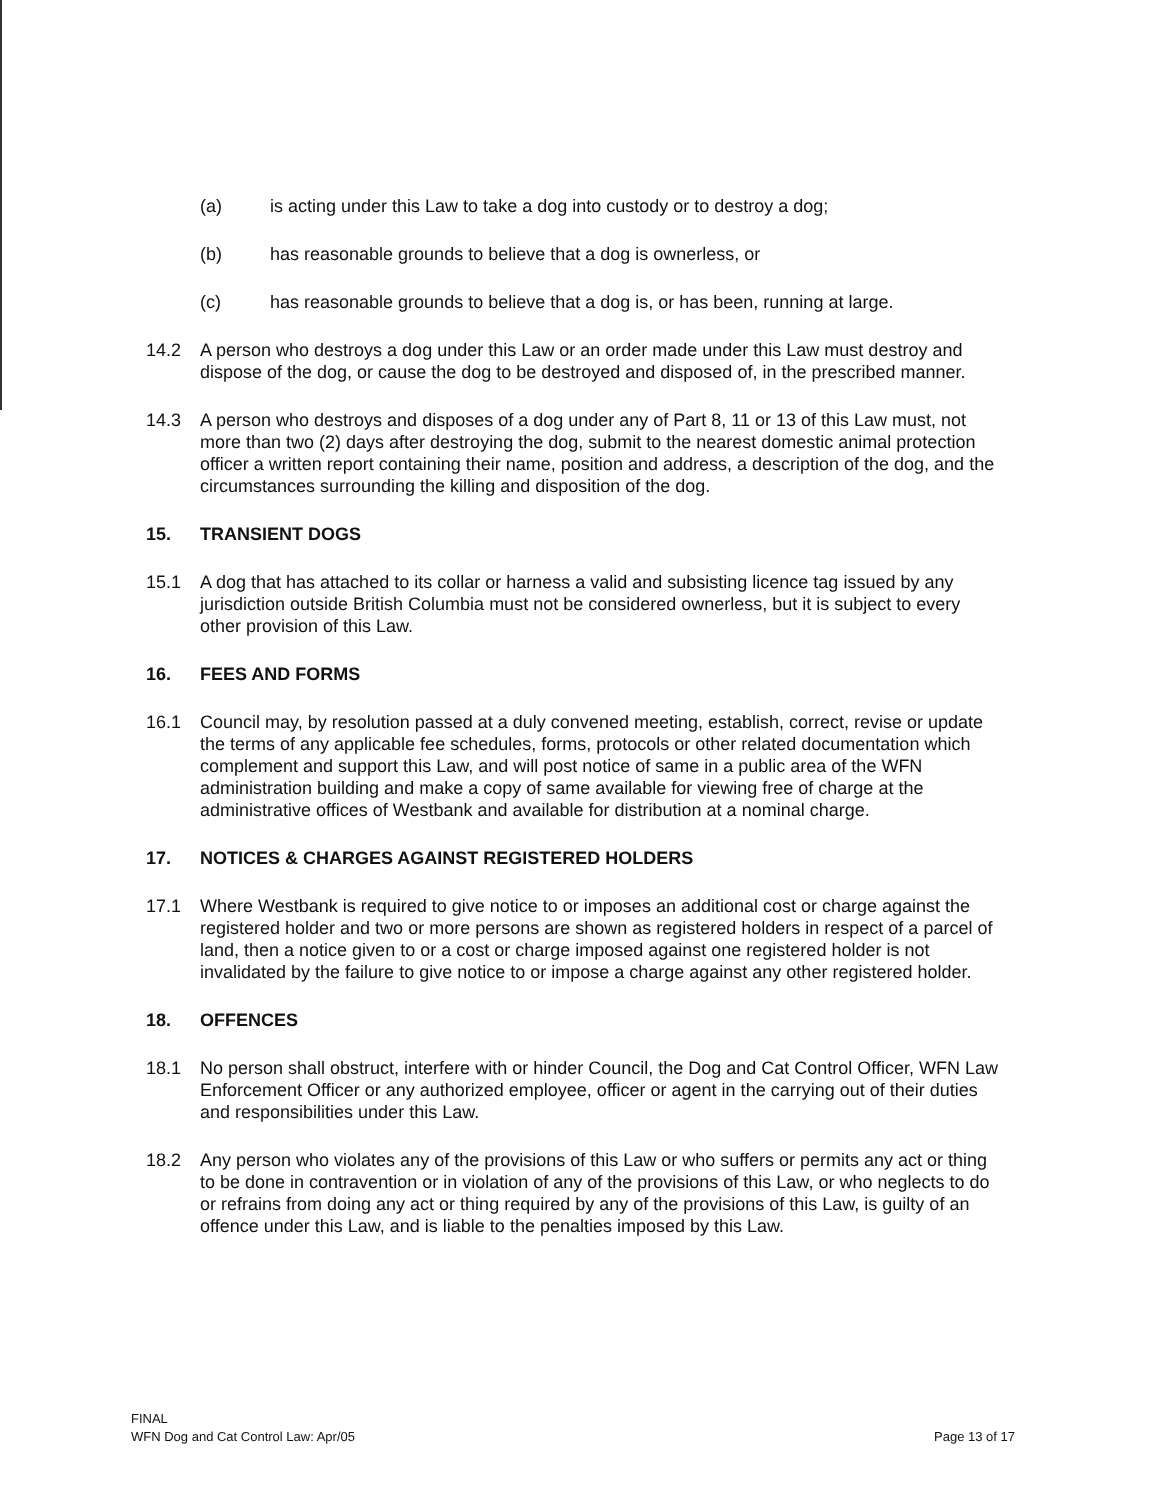(a) is acting under this Law to take a dog into custody or to destroy a dog;
(b) has reasonable grounds to believe that a dog is ownerless, or
(c) has reasonable grounds to believe that a dog is, or has been, running at large.
14.2 A person who destroys a dog under this Law or an order made under this Law must destroy and dispose of the dog, or cause the dog to be destroyed and disposed of, in the prescribed manner.
14.3 A person who destroys and disposes of a dog under any of Part 8, 11 or 13 of this Law must, not more than two (2) days after destroying the dog, submit to the nearest domestic animal protection officer a written report containing their name, position and address, a description of the dog, and the circumstances surrounding the killing and disposition of the dog.
15. TRANSIENT DOGS
15.1 A dog that has attached to its collar or harness a valid and subsisting licence tag issued by any jurisdiction outside British Columbia must not be considered ownerless, but it is subject to every other provision of this Law.
16. FEES AND FORMS
16.1 Council may, by resolution passed at a duly convened meeting, establish, correct, revise or update the terms of any applicable fee schedules, forms, protocols or other related documentation which complement and support this Law, and will post notice of same in a public area of the WFN administration building and make a copy of same available for viewing free of charge at the administrative offices of Westbank and available for distribution at a nominal charge.
17. NOTICES & CHARGES AGAINST REGISTERED HOLDERS
17.1 Where Westbank is required to give notice to or imposes an additional cost or charge against the registered holder and two or more persons are shown as registered holders in respect of a parcel of land, then a notice given to or a cost or charge imposed against one registered holder is not invalidated by the failure to give notice to or impose a charge against any other registered holder.
18. OFFENCES
18.1 No person shall obstruct, interfere with or hinder Council, the Dog and Cat Control Officer, WFN Law Enforcement Officer or any authorized employee, officer or agent in the carrying out of their duties and responsibilities under this Law.
18.2 Any person who violates any of the provisions of this Law or who suffers or permits any act or thing to be done in contravention or in violation of any of the provisions of this Law, or who neglects to do or refrains from doing any act or thing required by any of the provisions of this Law, is guilty of an offence under this Law, and is liable to the penalties imposed by this Law.
FINAL
WFN Dog and Cat Control Law: Apr/05
Page 13 of 17